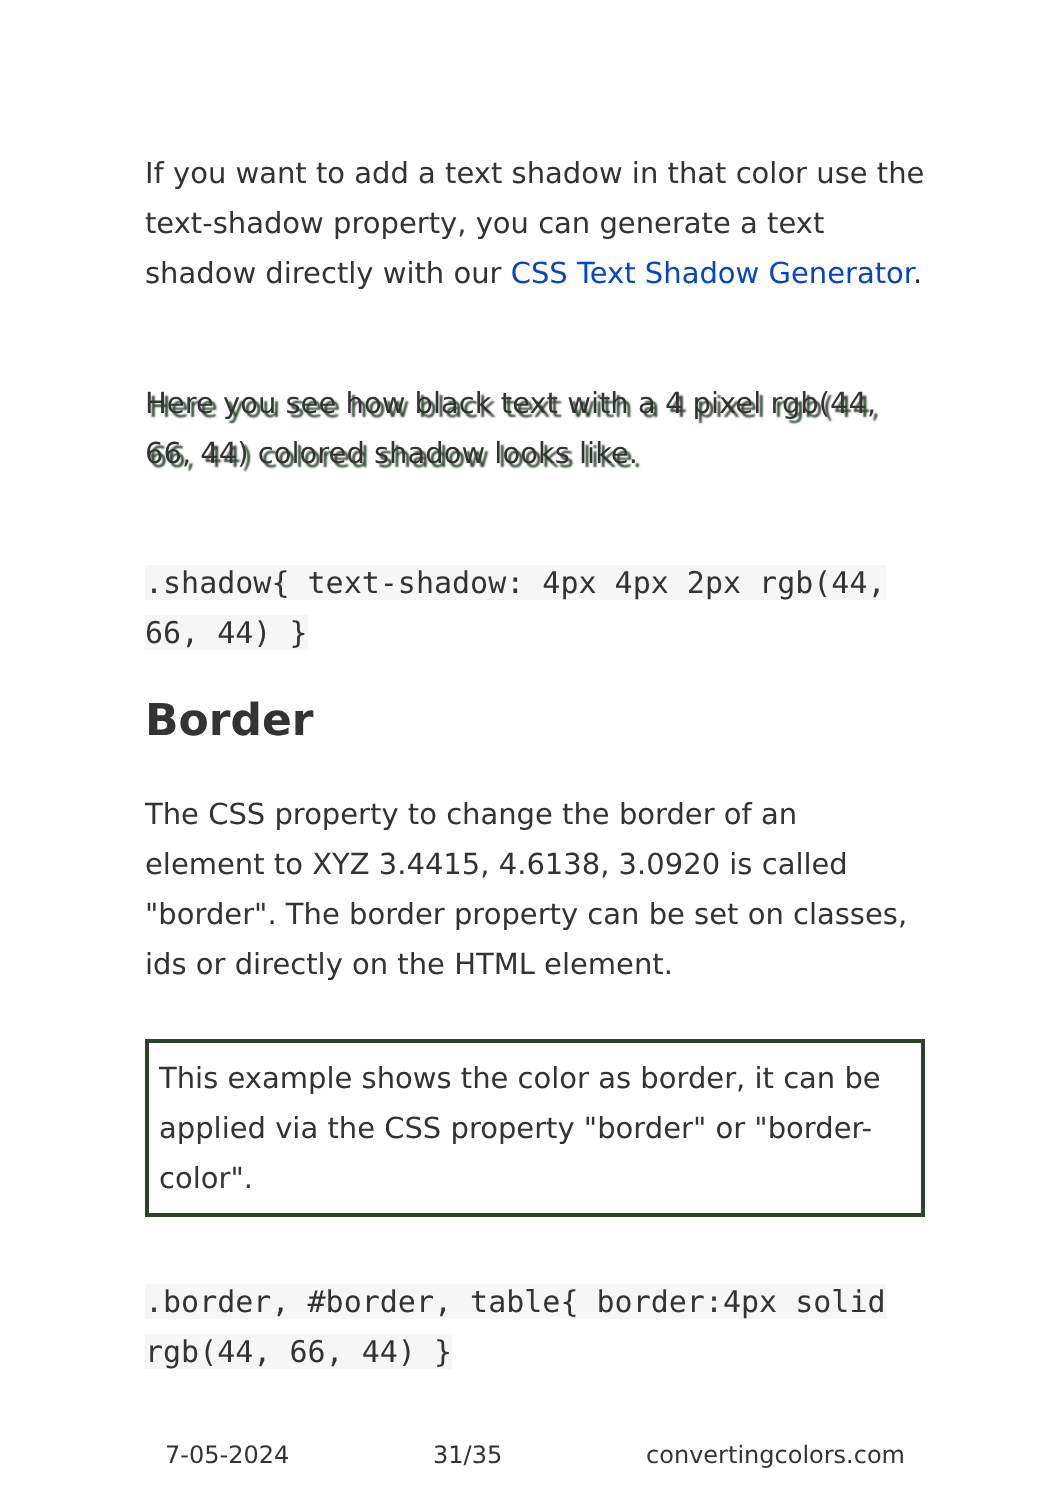If you want to add a text shadow in that color use the text-shadow property, you can generate a text shadow directly with our CSS Text Shadow Generator.
Here you see how black text with a 4 pixel rgb(44, 66, 44) colored shadow looks like.
.shadow{ text-shadow: 4px 4px 2px rgb(44, 66, 44) }
Border
The CSS property to change the border of an element to XYZ 3.4415, 4.6138, 3.0920 is called "border". The border property can be set on classes, ids or directly on the HTML element.
This example shows the color as border, it can be applied via the CSS property "border" or "border-color".
.border, #border, table{ border:4px solid rgb(44, 66, 44) }
7-05-2024 31/35 convertingcolors.com